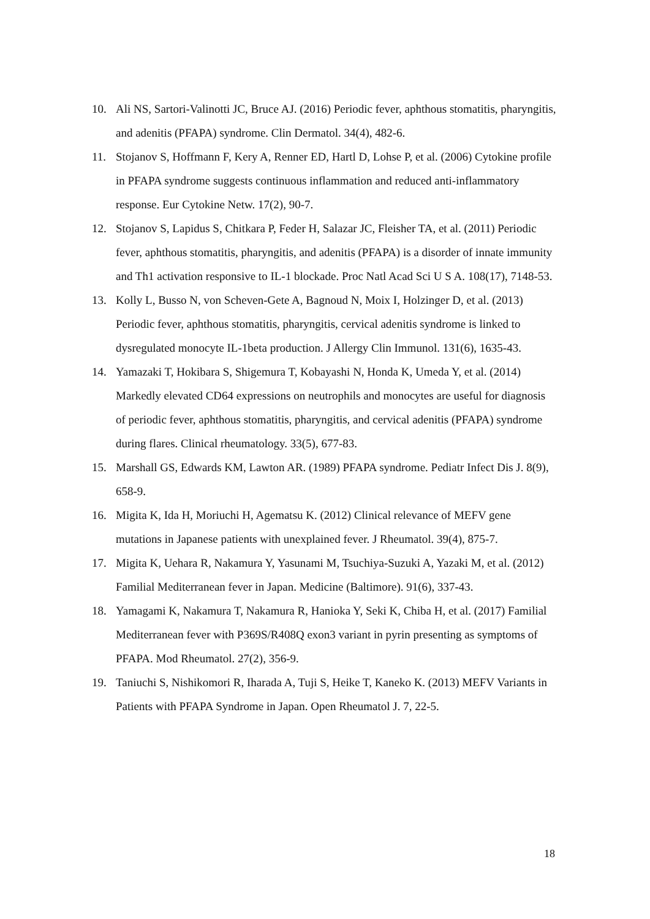10. Ali NS, Sartori-Valinotti JC, Bruce AJ. (2016) Periodic fever, aphthous stomatitis, pharyngitis, and adenitis (PFAPA) syndrome. Clin Dermatol. 34(4), 482-6.
11. Stojanov S, Hoffmann F, Kery A, Renner ED, Hartl D, Lohse P, et al. (2006) Cytokine profile in PFAPA syndrome suggests continuous inflammation and reduced anti-inflammatory response. Eur Cytokine Netw. 17(2), 90-7.
12. Stojanov S, Lapidus S, Chitkara P, Feder H, Salazar JC, Fleisher TA, et al. (2011) Periodic fever, aphthous stomatitis, pharyngitis, and adenitis (PFAPA) is a disorder of innate immunity and Th1 activation responsive to IL-1 blockade. Proc Natl Acad Sci U S A. 108(17), 7148-53.
13. Kolly L, Busso N, von Scheven-Gete A, Bagnoud N, Moix I, Holzinger D, et al. (2013) Periodic fever, aphthous stomatitis, pharyngitis, cervical adenitis syndrome is linked to dysregulated monocyte IL-1beta production. J Allergy Clin Immunol. 131(6), 1635-43.
14. Yamazaki T, Hokibara S, Shigemura T, Kobayashi N, Honda K, Umeda Y, et al. (2014) Markedly elevated CD64 expressions on neutrophils and monocytes are useful for diagnosis of periodic fever, aphthous stomatitis, pharyngitis, and cervical adenitis (PFAPA) syndrome during flares. Clinical rheumatology. 33(5), 677-83.
15. Marshall GS, Edwards KM, Lawton AR. (1989) PFAPA syndrome. Pediatr Infect Dis J. 8(9), 658-9.
16. Migita K, Ida H, Moriuchi H, Agematsu K. (2012) Clinical relevance of MEFV gene mutations in Japanese patients with unexplained fever. J Rheumatol. 39(4), 875-7.
17. Migita K, Uehara R, Nakamura Y, Yasunami M, Tsuchiya-Suzuki A, Yazaki M, et al. (2012) Familial Mediterranean fever in Japan. Medicine (Baltimore). 91(6), 337-43.
18. Yamagami K, Nakamura T, Nakamura R, Hanioka Y, Seki K, Chiba H, et al. (2017) Familial Mediterranean fever with P369S/R408Q exon3 variant in pyrin presenting as symptoms of PFAPA. Mod Rheumatol. 27(2), 356-9.
19. Taniuchi S, Nishikomori R, Iharada A, Tuji S, Heike T, Kaneko K. (2013) MEFV Variants in Patients with PFAPA Syndrome in Japan. Open Rheumatol J. 7, 22-5.
18